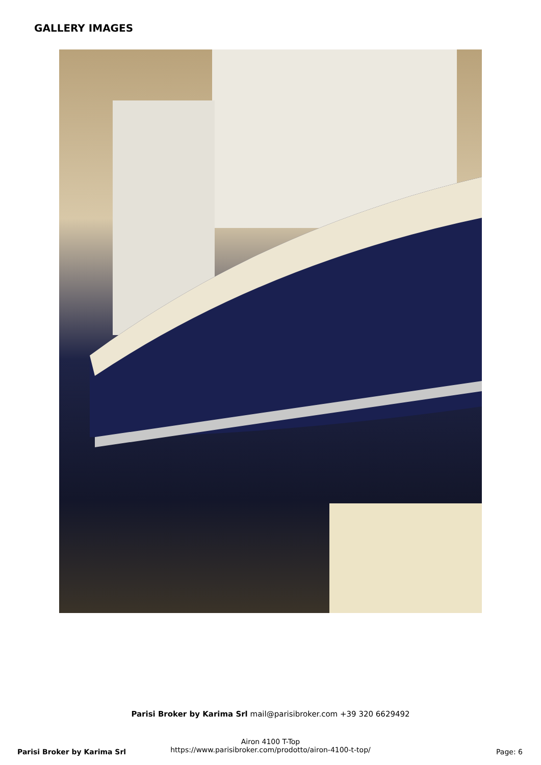GALLERY IMAGES
Parisi Broker by Karima Srl mail@parisibroker.com +39 320 6629492
Airon 4100 T-Top
https://www.parisibroker.com/prodotto/airon-4100-t-top/
Parisi Broker by Karima Srl Page: 6